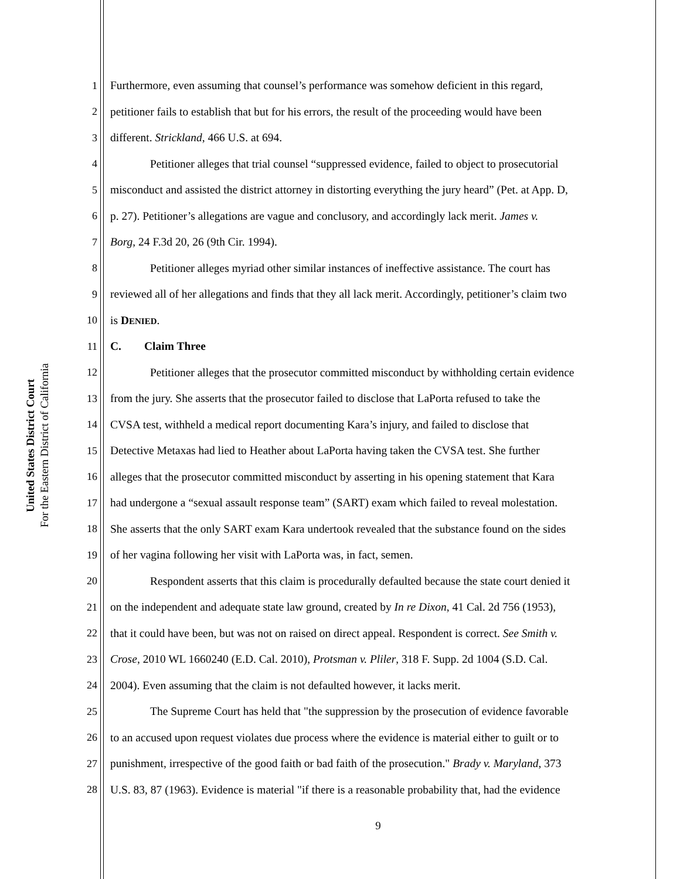United States District Court
For the Eastern District of California
1 Furthermore, even assuming that counsel’s performance was somehow deficient in this regard,
2 petitioner fails to establish that but for his errors, the result of the proceeding would have been
3 different. Strickland, 466 U.S. at 694.
4 Petitioner alleges that trial counsel “suppressed evidence, failed to object to prosecutorial
5 misconduct and assisted the district attorney in distorting everything the jury heard” (Pet. at App. D,
6 p. 27). Petitioner’s allegations are vague and conclusory, and accordingly lack merit. James v.
7 Borg, 24 F.3d 20, 26 (9th Cir. 1994).
8 Petitioner alleges myriad other similar instances of ineffective assistance. The court has
9 reviewed all of her allegations and finds that they all lack merit. Accordingly, petitioner’s claim two
10 is DENIED.
11 C. Claim Three
12 Petitioner alleges that the prosecutor committed misconduct by withholding certain evidence
13 from the jury. She asserts that the prosecutor failed to disclose that LaPorta refused to take the
14 CVSA test, withheld a medical report documenting Kara’s injury, and failed to disclose that
15 Detective Metaxas had lied to Heather about LaPorta having taken the CVSA test. She further
16 alleges that the prosecutor committed misconduct by asserting in his opening statement that Kara
17 had undergone a “sexual assault response team” (SART) exam which failed to reveal molestation.
18 She asserts that the only SART exam Kara undertook revealed that the substance found on the sides
19 of her vagina following her visit with LaPorta was, in fact, semen.
20 Respondent asserts that this claim is procedurally defaulted because the state court denied it
21 on the independent and adequate state law ground, created by In re Dixon, 41 Cal. 2d 756 (1953),
22 that it could have been, but was not on raised on direct appeal. Respondent is correct. See Smith v.
23 Crose, 2010 WL 1660240 (E.D. Cal. 2010), Protsman v. Pliler, 318 F. Supp. 2d 1004 (S.D. Cal.
24 2004). Even assuming that the claim is not defaulted however, it lacks merit.
25 The Supreme Court has held that "the suppression by the prosecution of evidence favorable
26 to an accused upon request violates due process where the evidence is material either to guilt or to
27 punishment, irrespective of the good faith or bad faith of the prosecution." Brady v. Maryland, 373
28 U.S. 83, 87 (1963). Evidence is material "if there is a reasonable probability that, had the evidence
9